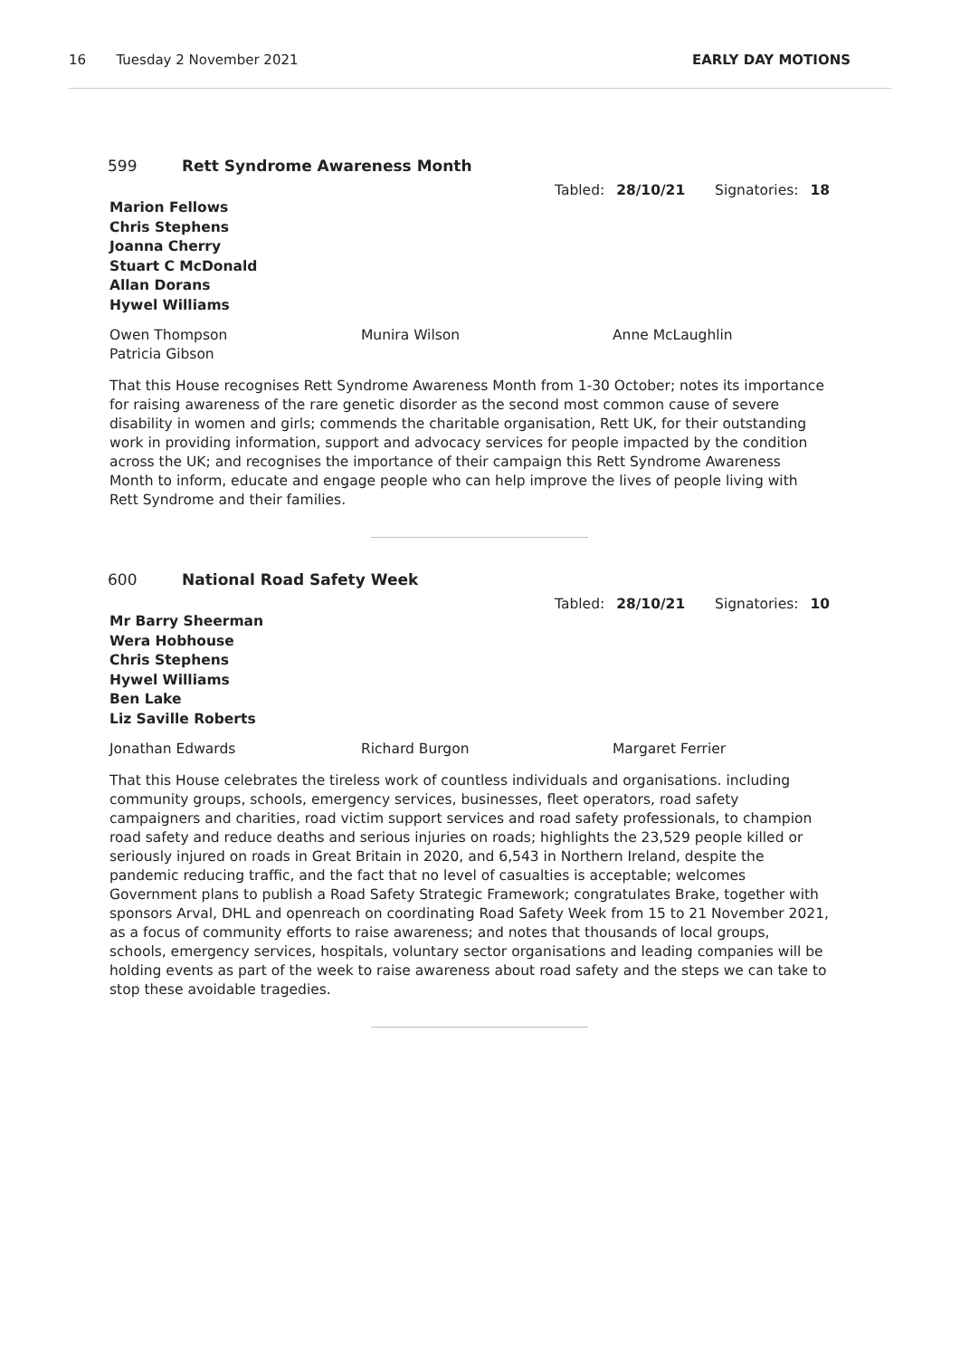16 Tuesday 2 November 2021 EARLY DAY MOTIONS
599 Rett Syndrome Awareness Month
Tabled: 28/10/21 Signatories: 18
Marion Fellows
Chris Stephens
Joanna Cherry
Stuart C McDonald
Allan Dorans
Hywel Williams
Owen Thompson
Patricia Gibson
Munira Wilson Anne McLaughlin
That this House recognises Rett Syndrome Awareness Month from 1-30 October; notes its importance for raising awareness of the rare genetic disorder as the second most common cause of severe disability in women and girls; commends the charitable organisation, Rett UK, for their outstanding work in providing information, support and advocacy services for people impacted by the condition across the UK; and recognises the importance of their campaign this Rett Syndrome Awareness Month to inform, educate and engage people who can help improve the lives of people living with Rett Syndrome and their families.
600 National Road Safety Week
Tabled: 28/10/21 Signatories: 10
Mr Barry Sheerman
Wera Hobhouse
Chris Stephens
Hywel Williams
Ben Lake
Liz Saville Roberts
Jonathan Edwards Richard Burgon Margaret Ferrier
That this House celebrates the tireless work of countless individuals and organisations. including community groups, schools, emergency services, businesses, fleet operators, road safety campaigners and charities, road victim support services and road safety professionals, to champion road safety and reduce deaths and serious injuries on roads; highlights the 23,529 people killed or seriously injured on roads in Great Britain in 2020, and 6,543 in Northern Ireland, despite the pandemic reducing traffic, and the fact that no level of casualties is acceptable; welcomes Government plans to publish a Road Safety Strategic Framework; congratulates Brake, together with sponsors Arval, DHL and openreach on coordinating Road Safety Week from 15 to 21 November 2021, as a focus of community efforts to raise awareness; and notes that thousands of local groups, schools, emergency services, hospitals, voluntary sector organisations and leading companies will be holding events as part of the week to raise awareness about road safety and the steps we can take to stop these avoidable tragedies.